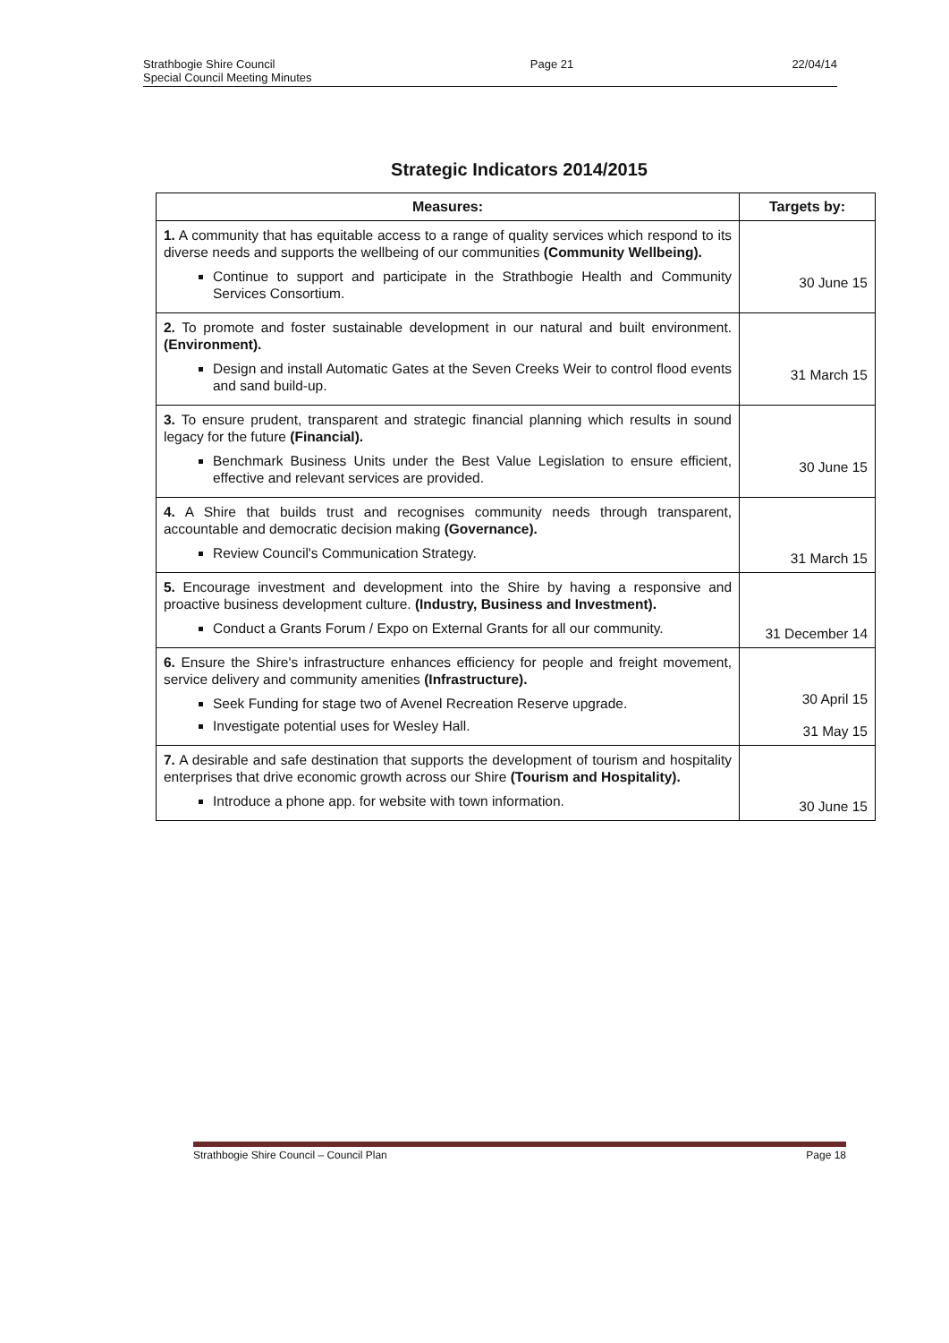Strathbogie Shire Council
Special Council Meeting Minutes
Page 21 22/04/14
Strategic Indicators 2014/2015
| Measures: | Targets by: |
| --- | --- |
| 1. A community that has equitable access to a range of quality services which respond to its diverse needs and supports the wellbeing of our communities (Community Wellbeing). Continue to support and participate in the Strathbogie Health and Community Services Consortium. | 30 June 15 |
| 2. To promote and foster sustainable development in our natural and built environment. (Environment). Design and install Automatic Gates at the Seven Creeks Weir to control flood events and sand build-up. | 31 March 15 |
| 3. To ensure prudent, transparent and strategic financial planning which results in sound legacy for the future (Financial). Benchmark Business Units under the Best Value Legislation to ensure efficient, effective and relevant services are provided. | 30 June 15 |
| 4. A Shire that builds trust and recognises community needs through transparent, accountable and democratic decision making (Governance). Review Council's Communication Strategy. | 31 March 15 |
| 5. Encourage investment and development into the Shire by having a responsive and proactive business development culture. (Industry, Business and Investment). Conduct a Grants Forum / Expo on External Grants for all our community. | 31 December 14 |
| 6. Ensure the Shire's infrastructure enhances efficiency for people and freight movement, service delivery and community amenities (Infrastructure). Seek Funding for stage two of Avenel Recreation Reserve upgrade. Investigate potential uses for Wesley Hall. | 30 April 15 31 May 15 |
| 7. A desirable and safe destination that supports the development of tourism and hospitality enterprises that drive economic growth across our Shire (Tourism and Hospitality). Introduce a phone app. for website with town information. | 30 June 15 |
Strathbogie Shire Council – Council Plan
Page 18